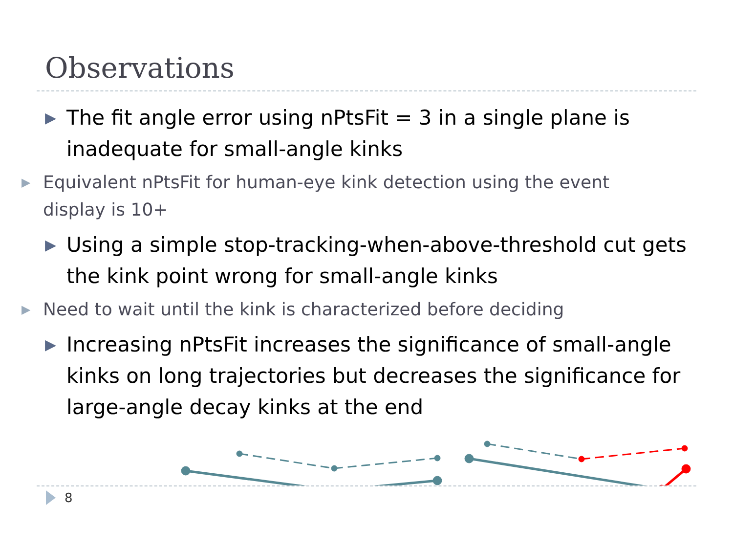Observations
▶
The fit angle error using nPtsFit = 3 in a single plane is inadequate for small-angle kinks
▶
Equivalent nPtsFit for human-eye kink detection using the event display is 10+
▶
Using a simple stop-tracking-when-above-threshold cut gets the kink point wrong for small-angle kinks
▶
Need to wait until the kink is characterized before deciding
▶
Increasing nPtsFit increases the significance of small-angle kinks on long trajectories but decreases the significance for large-angle decay kinks at the end
8